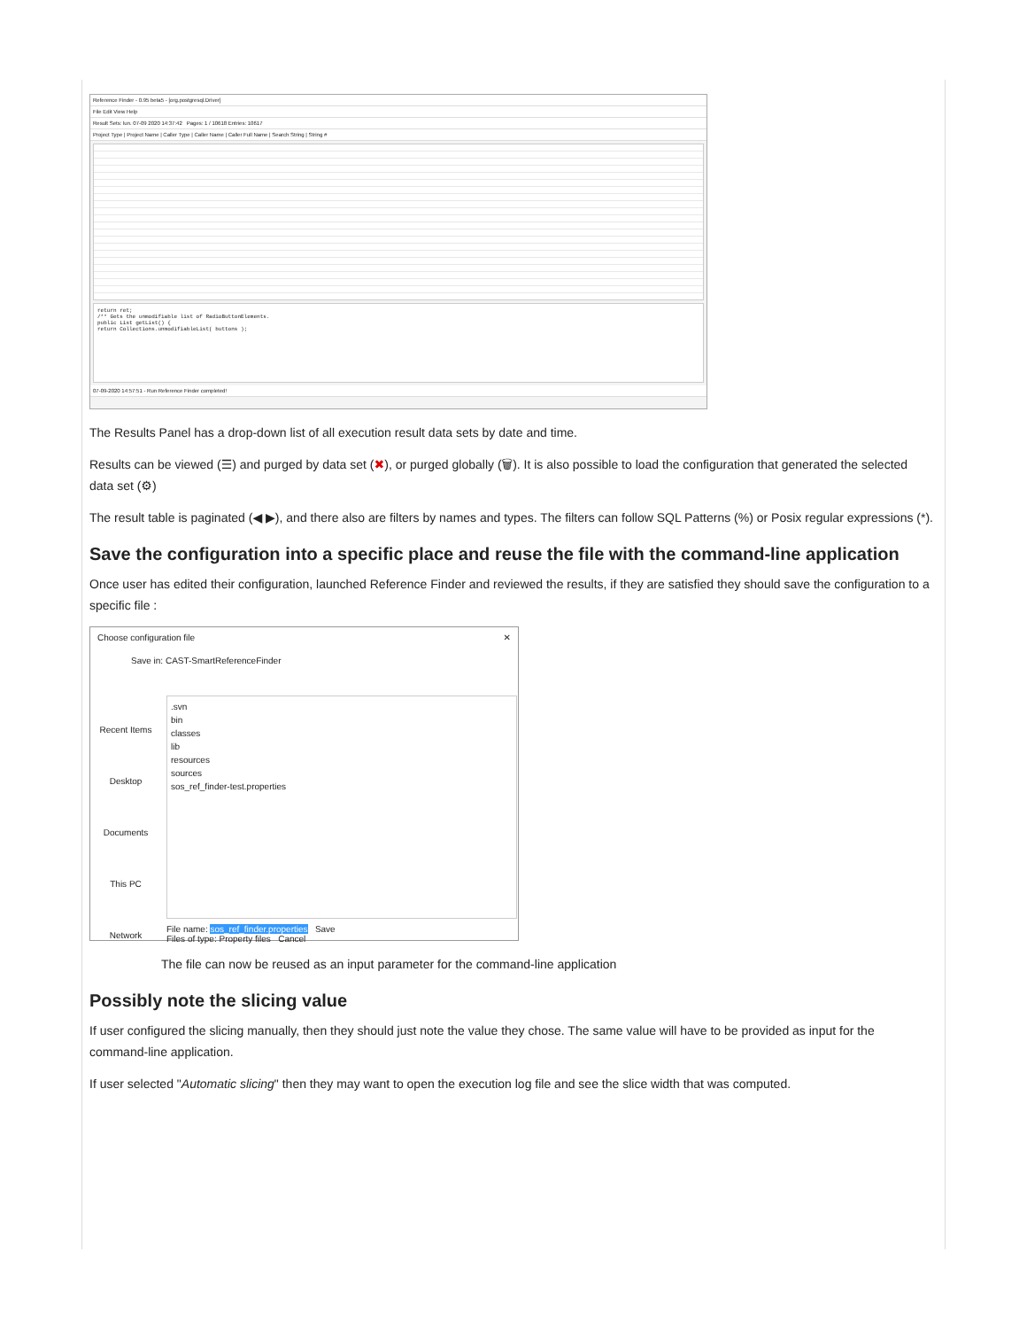Reference Finder - 0.95 beta5 - [org.postgresql.Driver]
File Edit View Help
Result Sets: lun. 07-09 2020 14:37:42 Pages: 1 / 10618 Entries: 10617
Project Type | Project Name | Caller Type | Caller Name | Caller Full Name | Search String | String #
return ret;
/** Gets the unmodifiable list of RadioButtonElements.
public List getList() {
return Collections.unmodifiableList( buttons );
07-09-2020 14:57:51 - Run Reference Finder completed!
The Results Panel has a drop-down list of all execution result data sets by date and time.
Results can be viewed (☰) and purged by data set (✖), or purged globally (🗑). It is also possible to load the configuration that generated the selected data set (⚙)
The result table is paginated (◀ ▶), and there also are filters by names and types. The filters can follow SQL Patterns (%) or Posix regular expressions (*).
Save the configuration into a specific place and reuse the file with the command-line application
Once user has edited their configuration, launched Reference Finder and reviewed the results, if they are satisfied they should save the configuration to a specific file :
Choose configuration file ✕
Save in: CAST-SmartReferenceFinder
Recent Items
Desktop
Documents
This PC
Network
.svn
bin
classes
lib
resources
sources
sos_ref_finder-test.properties
File name: sos_ref_finder.properties Save
Files of type: Property files Cancel
The file can now be reused as an input parameter for the command-line application
Possibly note the slicing value
If user configured the slicing manually, then they should just note the value they chose. The same value will have to be provided as input for the command-line application.
If user selected "Automatic slicing" then they may want to open the execution log file and see the slice width that was computed.